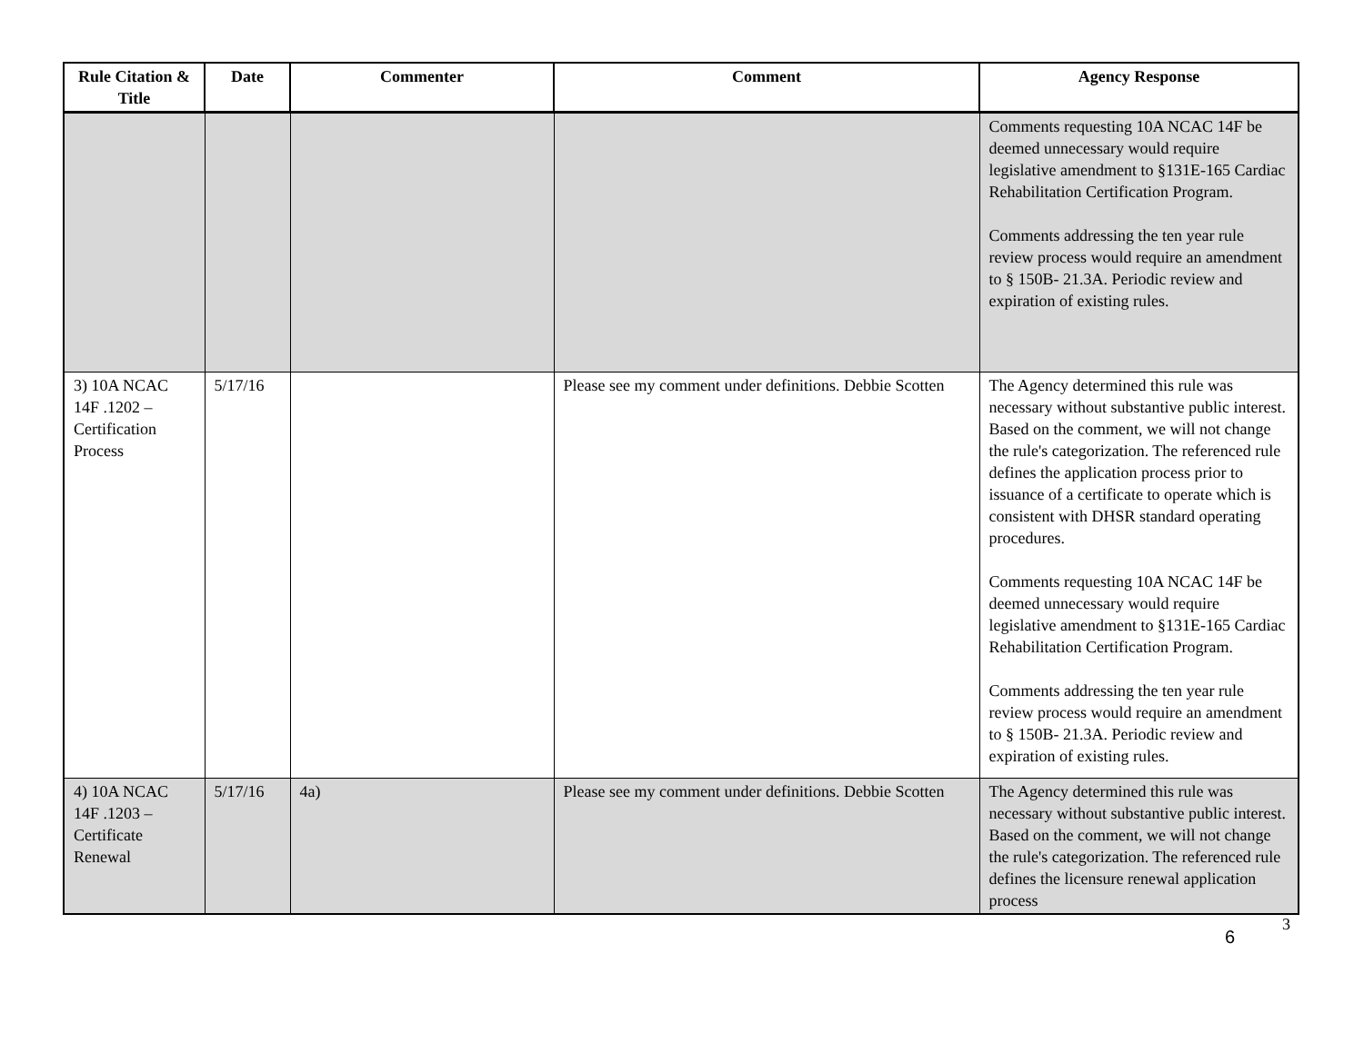| Rule Citation & Title | Date | Commenter | Comment | Agency Response |
| --- | --- | --- | --- | --- |
| | | | | Comments requesting 10A NCAC 14F be deemed unnecessary would require legislative amendment to §131E-165 Cardiac Rehabilitation Certification Program. Comments addressing the ten year rule review process would require an amendment to § 150B- 21.3A. Periodic review and expiration of existing rules. |
| 3) 10A NCAC 14F .1202 – Certification Process | 5/17/16 | | Please see my comment under definitions. Debbie Scotten | The Agency determined this rule was necessary without substantive public interest. Based on the comment, we will not change the rule's categorization. The referenced rule defines the application process prior to issuance of a certificate to operate which is consistent with DHSR standard operating procedures. Comments requesting 10A NCAC 14F be deemed unnecessary would require legislative amendment to §131E-165 Cardiac Rehabilitation Certification Program. Comments addressing the ten year rule review process would require an amendment to § 150B- 21.3A. Periodic review and expiration of existing rules. |
| 4) 10A NCAC 14F .1203 – Certificate Renewal | 5/17/16 | 4a) | Please see my comment under definitions. Debbie Scotten | The Agency determined this rule was necessary without substantive public interest. Based on the comment, we will not change the rule's categorization. The referenced rule defines the licensure renewal application process |
6
3